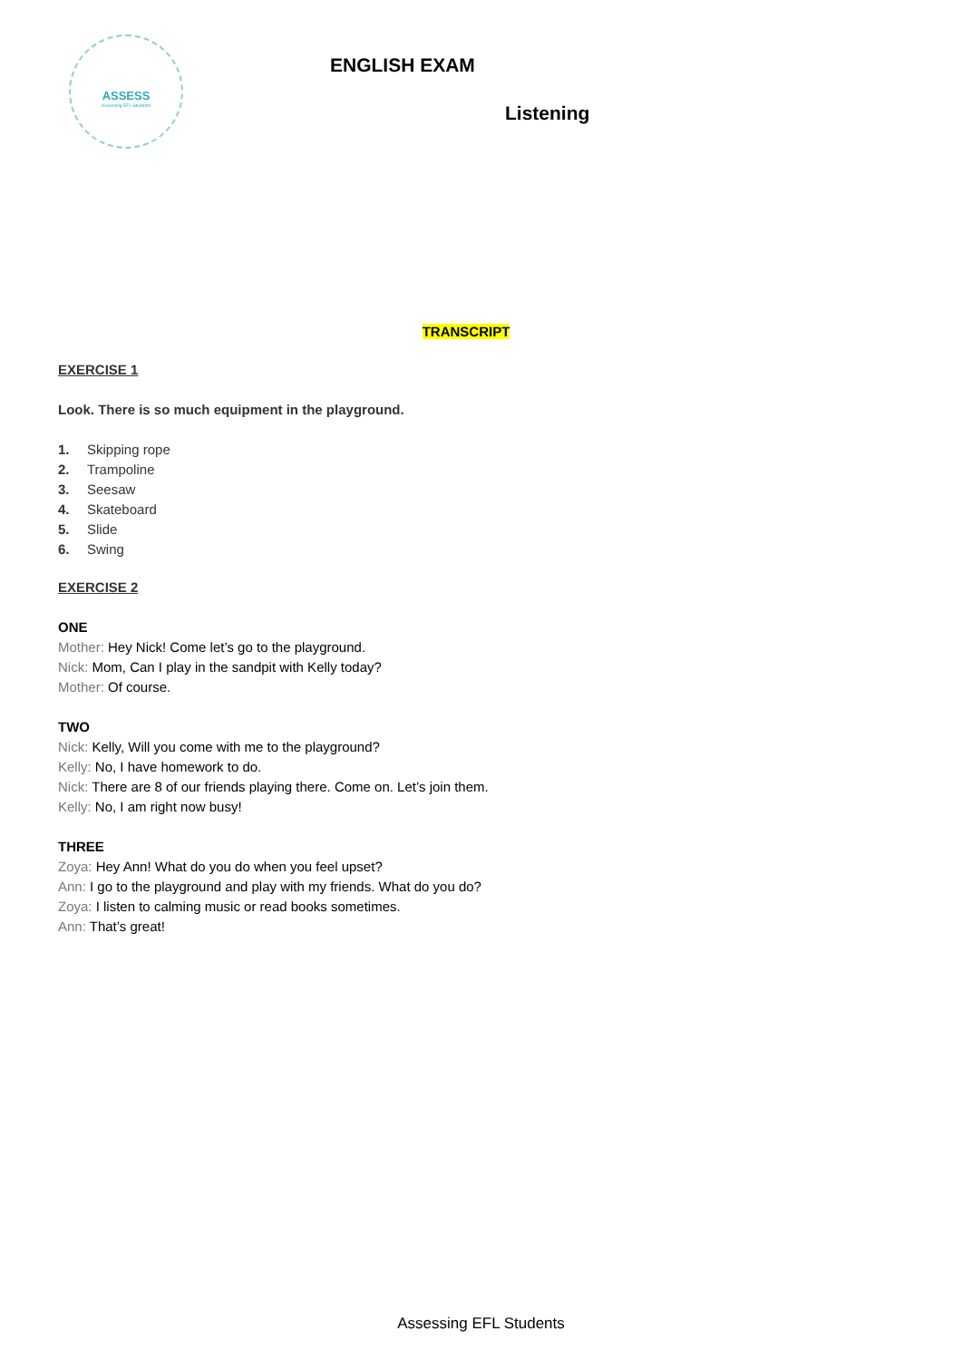ASSESS
Assessing EFL Students
ENGLISH EXAM
Listening
TRANSCRIPT
EXERCISE 1
Look. There is so much equipment in the playground.
1. Skipping rope
2. Trampoline
3. Seesaw
4. Skateboard
5. Slide
6. Swing
EXERCISE 2
ONE
Mother: Hey Nick! Come let’s go to the playground.
Nick: Mom, Can I play in the sandpit with Kelly today?
Mother: Of course.
TWO
Nick: Kelly, Will you come with me to the playground?
Kelly: No, I have homework to do.
Nick: There are 8 of our friends playing there. Come on. Let’s join them.
Kelly: No, I am right now busy!
THREE
Zoya: Hey Ann! What do you do when you feel upset?
Ann: I go to the playground and play with my friends. What do you do?
Zoya: I listen to calming music or read books sometimes.
Ann: That’s great!
Assessing EFL Students